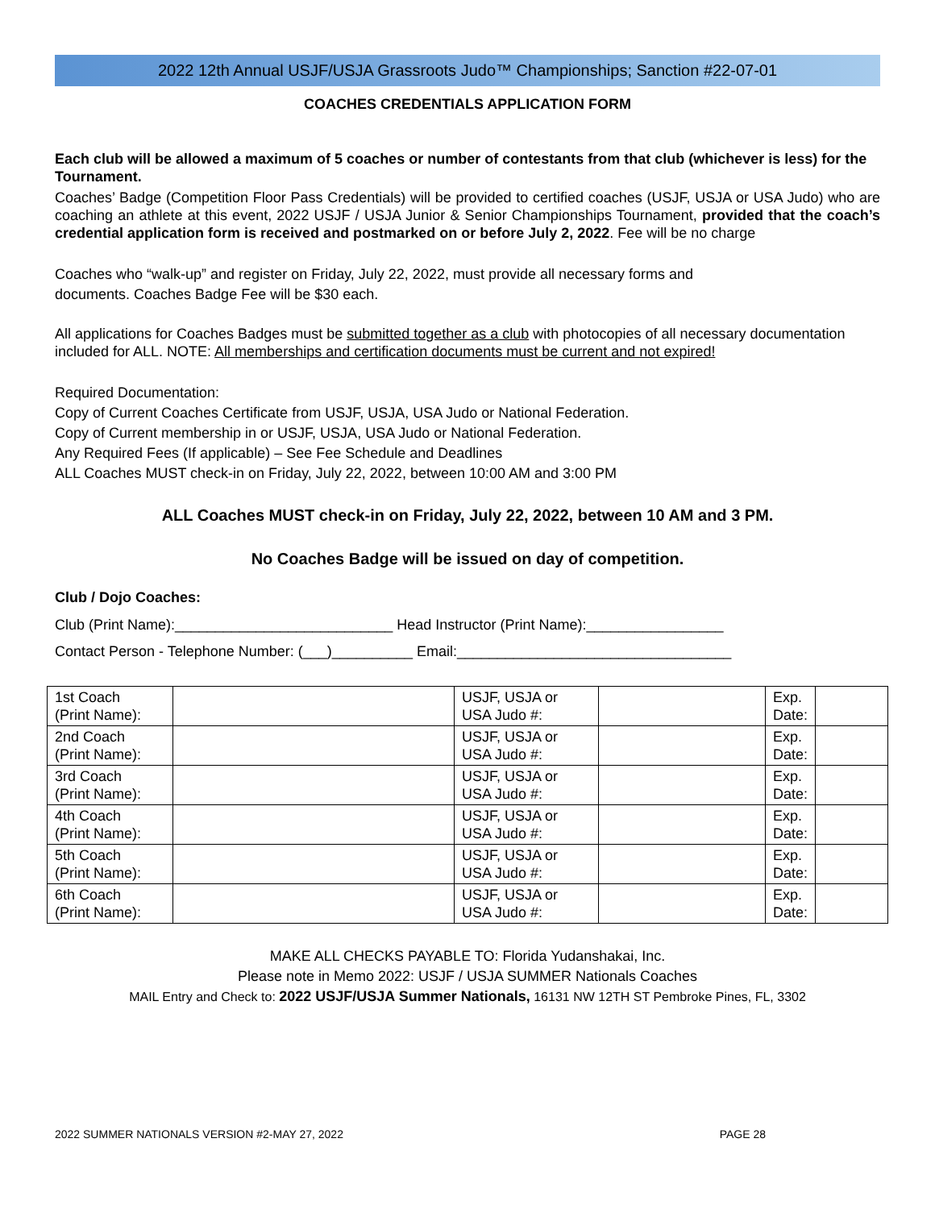2022 12th Annual USJF/USJA Grassroots Judo™ Championships; Sanction #22-07-01
COACHES CREDENTIALS APPLICATION FORM
Each club will be allowed a maximum of 5 coaches or number of contestants from that club (whichever is less) for the Tournament.
Coaches’ Badge (Competition Floor Pass Credentials) will be provided to certified coaches (USJF, USJA or USA Judo) who are coaching an athlete at this event, 2022 USJF / USJA Junior & Senior Championships Tournament, provided that the coach’s credential application form is received and postmarked on or before July 2, 2022. Fee will be no charge
Coaches who “walk-up” and register on Friday, July 22, 2022, must provide all necessary forms and
documents. Coaches Badge Fee will be $30 each.
All applications for Coaches Badges must be submitted together as a club with photocopies of all necessary documentation included for ALL. NOTE: All memberships and certification documents must be current and not expired!
Required Documentation:
Copy of Current Coaches Certificate from USJF, USJA, USA Judo or National Federation.
Copy of Current membership in or USJF, USJA, USA Judo or National Federation.
Any Required Fees (If applicable) – See Fee Schedule and Deadlines
ALL Coaches MUST check-in on Friday, July 22, 2022, between 10:00 AM and 3:00 PM
ALL Coaches MUST check-in on Friday, July 22, 2022, between 10 AM and 3 PM.
No Coaches Badge will be issued on day of competition.
Club / Dojo Coaches:
Club (Print Name):___________________________ Head Instructor (Print Name):_________________
Contact Person - Telephone Number: (___)__________ Email:__________________________________
| 1st Coach (Print Name): | | USJF, USJA or USA Judo #: | | Exp. Date: | |
| 2nd Coach (Print Name): | | USJF, USJA or USA Judo #: | | Exp. Date: | |
| 3rd Coach (Print Name): | | USJF, USJA or USA Judo #: | | Exp. Date: | |
| 4th Coach (Print Name): | | USJF, USJA or USA Judo #: | | Exp. Date: | |
| 5th Coach (Print Name): | | USJF, USJA or USA Judo #: | | Exp. Date: | |
| 6th Coach (Print Name): | | USJF, USJA or USA Judo #: | | Exp. Date: | |
MAKE ALL CHECKS PAYABLE TO: Florida Yudanshakai, Inc.
Please note in Memo 2022: USJF / USJA SUMMER Nationals Coaches
MAIL Entry and Check to: 2022 USJF/USJA Summer Nationals, 16131 NW 12TH ST Pembroke Pines, FL, 3302
2022 SUMMER NATIONALS VERSION #2-MAY 27, 2022 PAGE 28